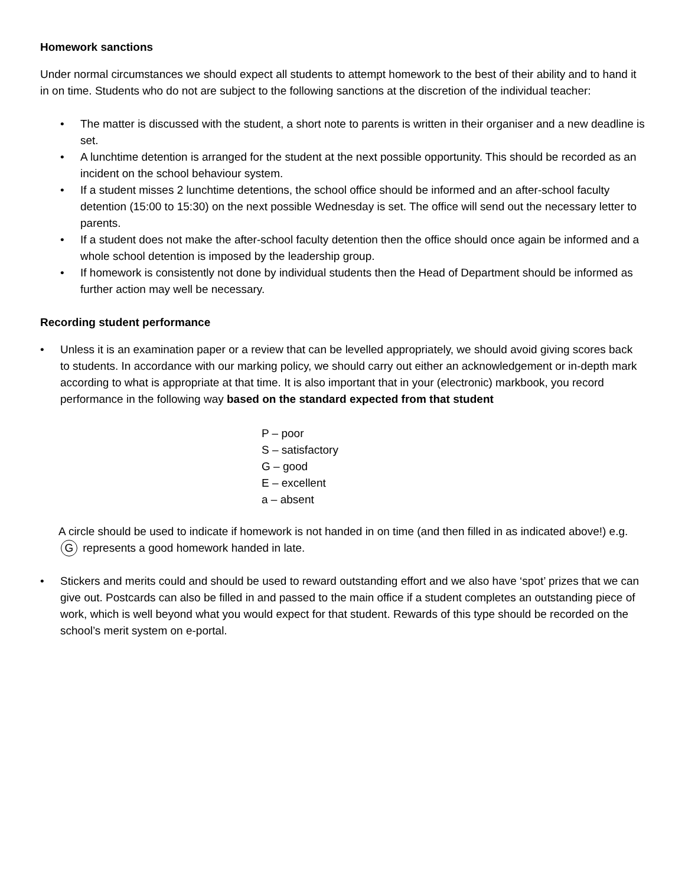Homework sanctions
Under normal circumstances we should expect all students to attempt homework to the best of their ability and to hand it in on time. Students who do not are subject to the following sanctions at the discretion of the individual teacher:
• The matter is discussed with the student, a short note to parents is written in their organiser and a new deadline is set.
• A lunchtime detention is arranged for the student at the next possible opportunity. This should be recorded as an incident on the school behaviour system.
• If a student misses 2 lunchtime detentions, the school office should be informed and an after-school faculty detention (15:00 to 15:30) on the next possible Wednesday is set. The office will send out the necessary letter to parents.
• If a student does not make the after-school faculty detention then the office should once again be informed and a whole school detention is imposed by the leadership group.
• If homework is consistently not done by individual students then the Head of Department should be informed as further action may well be necessary.
Recording student performance
• Unless it is an examination paper or a review that can be levelled appropriately, we should avoid giving scores back to students. In accordance with our marking policy, we should carry out either an acknowledgement or in-depth mark according to what is appropriate at that time. It is also important that in your (electronic) markbook, you record performance in the following way based on the standard expected from that student
P – poor
S – satisfactory
G – good
E – excellent
a – absent
A circle should be used to indicate if homework is not handed in on time (and then filled in as indicated above!) e.g. G represents a good homework handed in late.
• Stickers and merits could and should be used to reward outstanding effort and we also have ‘spot’ prizes that we can give out. Postcards can also be filled in and passed to the main office if a student completes an outstanding piece of work, which is well beyond what you would expect for that student. Rewards of this type should be recorded on the school’s merit system on e-portal.